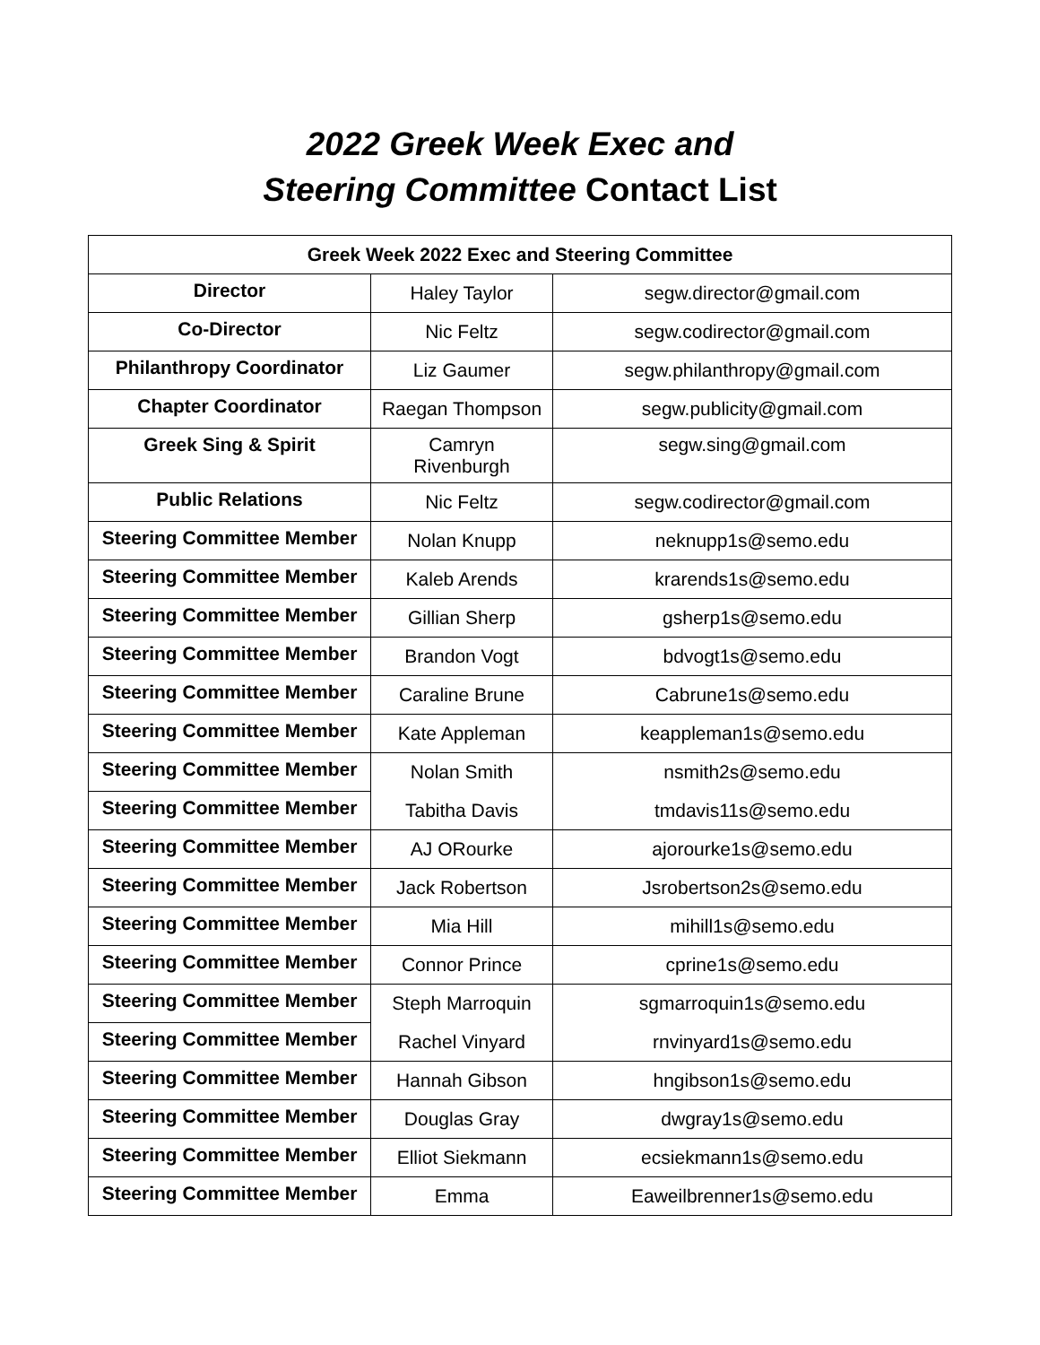2022 Greek Week Exec and
Steering Committee Contact List
| Greek Week 2022 Exec and Steering Committee | | |
| --- | --- | --- |
| Director | Haley Taylor | segw.director@gmail.com |
| Co-Director | Nic Feltz | segw.codirector@gmail.com |
| Philanthropy Coordinator | Liz Gaumer | segw.philanthropy@gmail.com |
| Chapter Coordinator | Raegan Thompson | segw.publicity@gmail.com |
| Greek Sing & Spirit | Camryn Rivenburgh | segw.sing@gmail.com |
| Public Relations | Nic Feltz | segw.codirector@gmail.com |
| Steering Committee Member | Nolan Knupp | neknupp1s@semo.edu |
| Steering Committee Member | Kaleb Arends | krarends1s@semo.edu |
| Steering Committee Member | Gillian Sherp | gsherp1s@semo.edu |
| Steering Committee Member | Brandon Vogt | bdvogt1s@semo.edu |
| Steering Committee Member | Caraline Brune | Cabrune1s@semo.edu |
| Steering Committee Member | Kate Appleman | keappleman1s@semo.edu |
| Steering Committee Member | Nolan Smith | nsmith2s@semo.edu |
| Steering Committee Member | Tabitha Davis | tmdavis11s@semo.edu |
| Steering Committee Member | AJ ORourke | ajorourke1s@semo.edu |
| Steering Committee Member | Jack Robertson | Jsrobertson2s@semo.edu |
| Steering Committee Member | Mia Hill | mihill1s@semo.edu |
| Steering Committee Member | Connor Prince | cprine1s@semo.edu |
| Steering Committee Member | Steph Marroquin | sgmarroquin1s@semo.edu |
| Steering Committee Member | Rachel Vinyard | rnvinyard1s@semo.edu |
| Steering Committee Member | Hannah Gibson | hngibson1s@semo.edu |
| Steering Committee Member | Douglas Gray | dwgray1s@semo.edu |
| Steering Committee Member | Elliot Siekmann | ecsiekmann1s@semo.edu |
| Steering Committee Member | Emma | Eaweilbrenner1s@semo.edu |